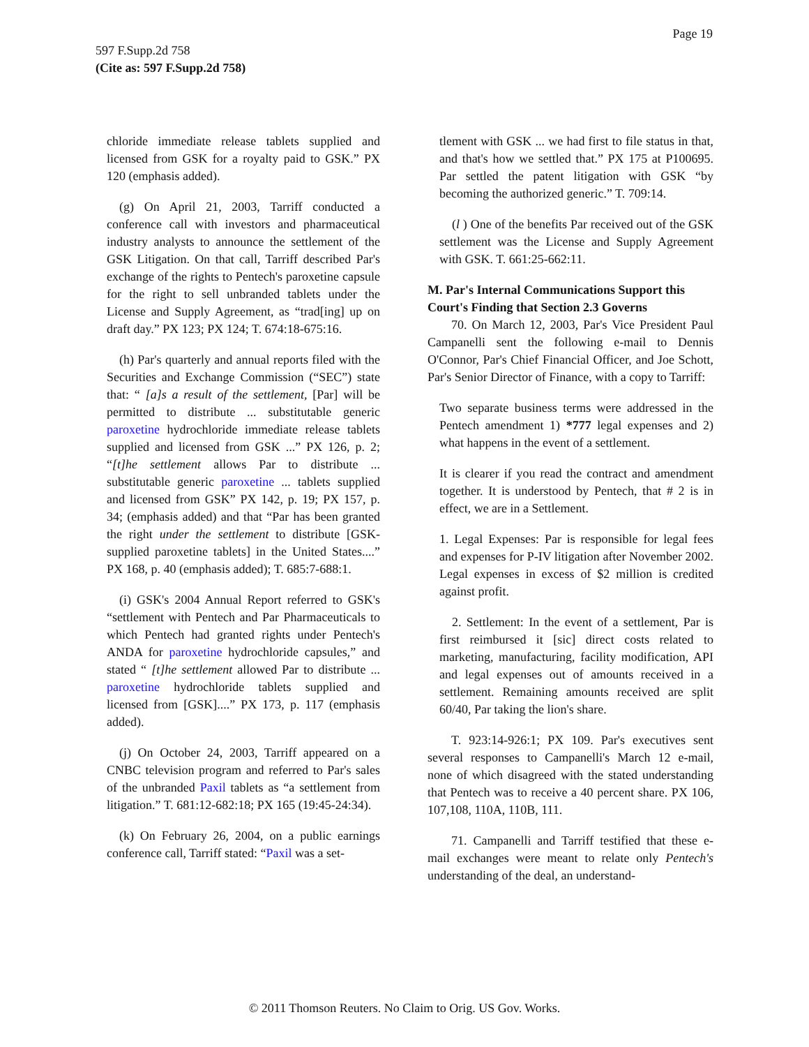Page 19
597 F.Supp.2d 758
(Cite as: 597 F.Supp.2d 758)
chloride immediate release tablets supplied and licensed from GSK for a royalty paid to GSK.” PX 120 (emphasis added).
(g) On April 21, 2003, Tarriff conducted a conference call with investors and pharmaceutical industry analysts to announce the settlement of the GSK Litigation. On that call, Tarriff described Par's exchange of the rights to Pentech's paroxetine capsule for the right to sell unbranded tablets under the License and Supply Agreement, as “trad[ing] up on draft day.” PX 123; PX 124; T. 674:18-675:16.
(h) Par's quarterly and annual reports filed with the Securities and Exchange Commission (“SEC”) state that: “ [a]s a result of the settlement, [Par] will be permitted to distribute ... substitutable generic paroxetine hydrochloride immediate release tablets supplied and licensed from GSK ...” PX 126, p. 2; “[t]he settlement allows Par to distribute ... substitutable generic paroxetine ... tablets supplied and licensed from GSK” PX 142, p. 19; PX 157, p. 34; (emphasis added) and that “Par has been granted the right under the settlement to distribute [GSK-supplied paroxetine tablets] in the United States....” PX 168, p. 40 (emphasis added); T. 685:7-688:1.
(i) GSK's 2004 Annual Report referred to GSK's “settlement with Pentech and Par Pharmaceuticals to which Pentech had granted rights under Pentech's ANDA for paroxetine hydrochloride capsules,” and stated “ [t]he settlement allowed Par to distribute ... paroxetine hydrochloride tablets supplied and licensed from [GSK]....” PX 173, p. 117 (emphasis added).
(j) On October 24, 2003, Tarriff appeared on a CNBC television program and referred to Par's sales of the unbranded Paxil tablets as “a settlement from litigation.” T. 681:12-682:18; PX 165 (19:45-24:34).
(k) On February 26, 2004, on a public earnings conference call, Tarriff stated: “Paxil was a set-
tlement with GSK ... we had first to file status in that, and that's how we settled that.” PX 175 at P100695. Par settled the patent litigation with GSK “by becoming the authorized generic.” T. 709:14.
(l ) One of the benefits Par received out of the GSK settlement was the License and Supply Agreement with GSK. T. 661:25-662:11.
M. Par's Internal Communications Support this Court's Finding that Section 2.3 Governs
70. On March 12, 2003, Par's Vice President Paul Campanelli sent the following e-mail to Dennis O'Connor, Par's Chief Financial Officer, and Joe Schott, Par's Senior Director of Finance, with a copy to Tarriff:
Two separate business terms were addressed in the Pentech amendment 1) *777 legal expenses and 2) what happens in the event of a settlement.
It is clearer if you read the contract and amendment together. It is understood by Pentech, that # 2 is in effect, we are in a Settlement.
1. Legal Expenses: Par is responsible for legal fees and expenses for P-IV litigation after November 2002. Legal expenses in excess of $2 million is credited against profit.
2. Settlement: In the event of a settlement, Par is first reimbursed it [sic] direct costs related to marketing, manufacturing, facility modification, API and legal expenses out of amounts received in a settlement. Remaining amounts received are split 60/40, Par taking the lion's share.
T. 923:14-926:1; PX 109. Par's executives sent several responses to Campanelli's March 12 e-mail, none of which disagreed with the stated understanding that Pentech was to receive a 40 percent share. PX 106, 107,108, 110A, 110B, 111.
71. Campanelli and Tarriff testified that these e-mail exchanges were meant to relate only Pentech's understanding of the deal, an understand-
© 2011 Thomson Reuters. No Claim to Orig. US Gov. Works.